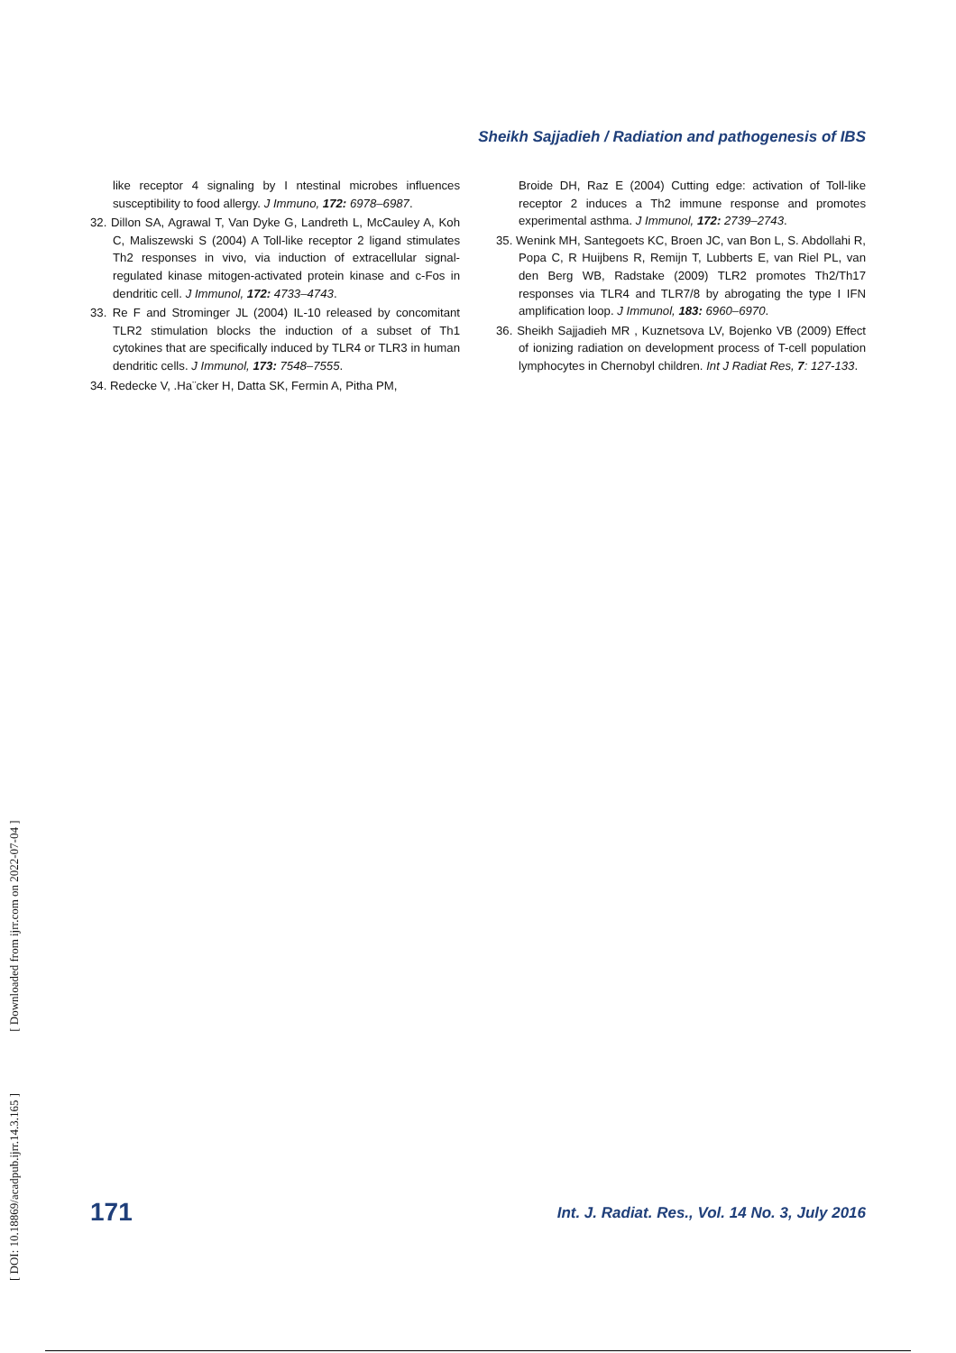Sheikh Sajjadieh / Radiation and pathogenesis of IBS
like receptor 4 signaling by I ntestinal microbes influences susceptibility to food allergy. J Immuno, 172: 6978–6987.
32. Dillon SA, Agrawal T, Van Dyke G, Landreth L, McCauley A, Koh C, Maliszewski S (2004) A Toll-like receptor 2 ligand stimulates Th2 responses in vivo, via induction of extracellular signal-regulated kinase mitogen-activated protein kinase and c-Fos in dendritic cell. J Immunol, 172: 4733–4743.
33. Re F and Strominger JL (2004) IL-10 released by concomitant TLR2 stimulation blocks the induction of a subset of Th1 cytokines that are specifically induced by TLR4 or TLR3 in human dendritic cells. J Immunol, 173: 7548–7555.
34. Redecke V, .Ha¨cker H, Datta SK, Fermin A, Pitha PM,
Broide DH, Raz E (2004) Cutting edge: activation of Toll-like receptor 2 induces a Th2 immune response and promotes experimental asthma. J Immunol, 172: 2739–2743.
35. Wenink MH, Santegoets KC, Broen JC, van Bon L, S. Abdollahi R, Popa C, R Huijbens R, Remijn T, Lubberts E, van Riel PL, van den Berg WB, Radstake (2009) TLR2 promotes Th2/Th17 responses via TLR4 and TLR7/8 by abrogating the type I IFN amplification loop. J Immunol, 183: 6960–6970.
36. Sheikh Sajjadieh MR , Kuznetsova LV, Bojenko VB (2009) Effect of ionizing radiation on development process of T-cell population lymphocytes in Chernobyl children. Int J Radiat Res, 7: 127-133.
[ DOI: 10.18869/acadpub.ijrr.14.3.165 ] [ Downloaded from ijrr.com on 2022-07-04 ]
171
Int. J. Radiat. Res., Vol. 14 No. 3, July 2016